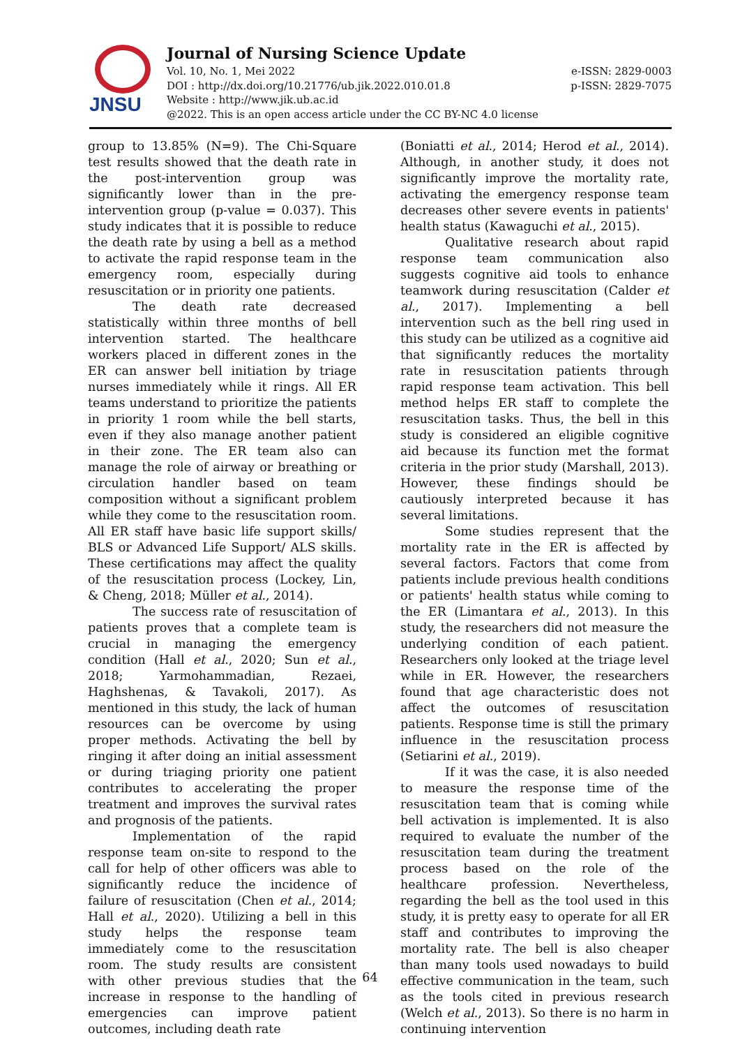JNSU
Journal of Nursing Science Update
Vol. 10, No. 1, Mei 2022 e-ISSN: 2829-0003
DOI : http://dx.doi.org/10.21776/ub.jik.2022.010.01.8 p-ISSN: 2829-7075
Website : http://www.jik.ub.ac.id
@2022. This is an open access article under the CC BY-NC 4.0 license
group to 13.85% (N=9). The Chi-Square test results showed that the death rate in the post-intervention group was significantly lower than in the pre-intervention group (p-value = 0.037). This study indicates that it is possible to reduce the death rate by using a bell as a method to activate the rapid response team in the emergency room, especially during resuscitation or in priority one patients.
The death rate decreased statistically within three months of bell intervention started. The healthcare workers placed in different zones in the ER can answer bell initiation by triage nurses immediately while it rings. All ER teams understand to prioritize the patients in priority 1 room while the bell starts, even if they also manage another patient in their zone. The ER team also can manage the role of airway or breathing or circulation handler based on team composition without a significant problem while they come to the resuscitation room. All ER staff have basic life support skills/ BLS or Advanced Life Support/ ALS skills. These certifications may affect the quality of the resuscitation process (Lockey, Lin, & Cheng, 2018; Müller et al., 2014).
The success rate of resuscitation of patients proves that a complete team is crucial in managing the emergency condition (Hall et al., 2020; Sun et al., 2018; Yarmohammadian, Rezaei, Haghshenas, & Tavakoli, 2017). As mentioned in this study, the lack of human resources can be overcome by using proper methods. Activating the bell by ringing it after doing an initial assessment or during triaging priority one patient contributes to accelerating the proper treatment and improves the survival rates and prognosis of the patients.
Implementation of the rapid response team on-site to respond to the call for help of other officers was able to significantly reduce the incidence of failure of resuscitation (Chen et al., 2014; Hall et al., 2020). Utilizing a bell in this study helps the response team immediately come to the resuscitation room. The study results are consistent with other previous studies that the increase in response to the handling of emergencies can improve patient outcomes, including death rate
(Boniatti et al., 2014; Herod et al., 2014). Although, in another study, it does not significantly improve the mortality rate, activating the emergency response team decreases other severe events in patients' health status (Kawaguchi et al., 2015).
Qualitative research about rapid response team communication also suggests cognitive aid tools to enhance teamwork during resuscitation (Calder et al., 2017). Implementing a bell intervention such as the bell ring used in this study can be utilized as a cognitive aid that significantly reduces the mortality rate in resuscitation patients through rapid response team activation. This bell method helps ER staff to complete the resuscitation tasks. Thus, the bell in this study is considered an eligible cognitive aid because its function met the format criteria in the prior study (Marshall, 2013). However, these findings should be cautiously interpreted because it has several limitations.
Some studies represent that the mortality rate in the ER is affected by several factors. Factors that come from patients include previous health conditions or patients' health status while coming to the ER (Limantara et al., 2013). In this study, the researchers did not measure the underlying condition of each patient. Researchers only looked at the triage level while in ER. However, the researchers found that age characteristic does not affect the outcomes of resuscitation patients. Response time is still the primary influence in the resuscitation process (Setiarini et al., 2019).
If it was the case, it is also needed to measure the response time of the resuscitation team that is coming while bell activation is implemented. It is also required to evaluate the number of the resuscitation team during the treatment process based on the role of the healthcare profession. Nevertheless, regarding the bell as the tool used in this study, it is pretty easy to operate for all ER staff and contributes to improving the mortality rate. The bell is also cheaper than many tools used nowadays to build effective communication in the team, such as the tools cited in previous research (Welch et al., 2013). So there is no harm in continuing intervention
64